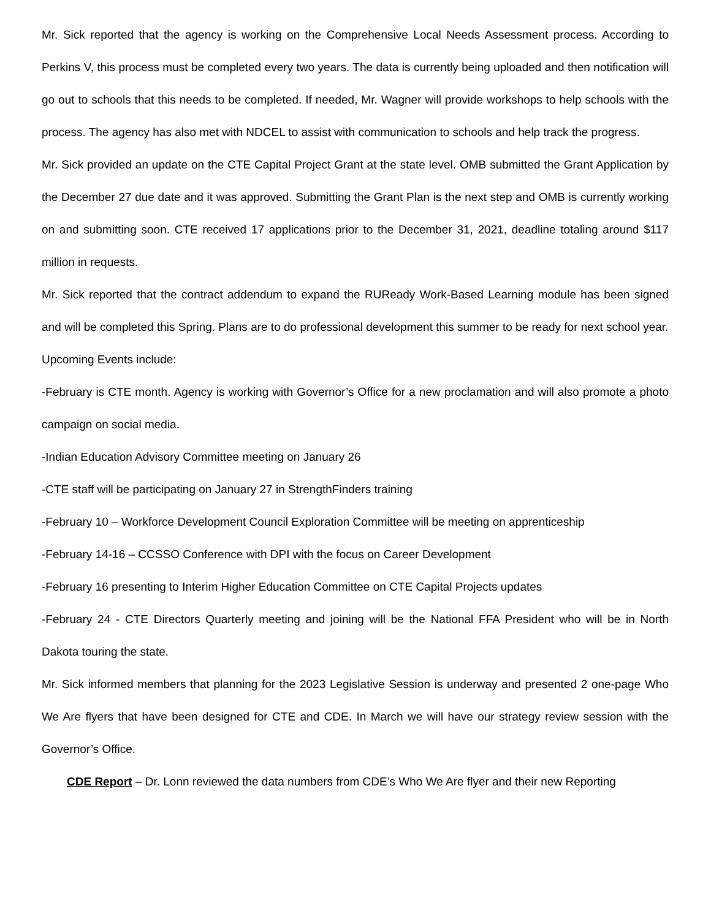Mr. Sick reported that the agency is working on the Comprehensive Local Needs Assessment process. According to Perkins V, this process must be completed every two years. The data is currently being uploaded and then notification will go out to schools that this needs to be completed. If needed, Mr. Wagner will provide workshops to help schools with the process. The agency has also met with NDCEL to assist with communication to schools and help track the progress.
Mr. Sick provided an update on the CTE Capital Project Grant at the state level. OMB submitted the Grant Application by the December 27 due date and it was approved. Submitting the Grant Plan is the next step and OMB is currently working on and submitting soon. CTE received 17 applications prior to the December 31, 2021, deadline totaling around $117 million in requests.
Mr. Sick reported that the contract addendum to expand the RUReady Work-Based Learning module has been signed and will be completed this Spring. Plans are to do professional development this summer to be ready for next school year.
Upcoming Events include:
-February is CTE month. Agency is working with Governor’s Office for a new proclamation and will also promote a photo campaign on social media.
-Indian Education Advisory Committee meeting on January 26
-CTE staff will be participating on January 27 in StrengthFinders training
-February 10 – Workforce Development Council Exploration Committee will be meeting on apprenticeship
-February 14-16 – CCSSO Conference with DPI with the focus on Career Development
-February 16 presenting to Interim Higher Education Committee on CTE Capital Projects updates
-February 24 - CTE Directors Quarterly meeting and joining will be the National FFA President who will be in North Dakota touring the state.
Mr. Sick informed members that planning for the 2023 Legislative Session is underway and presented 2 one-page Who We Are flyers that have been designed for CTE and CDE. In March we will have our strategy review session with the Governor’s Office.
CDE Report – Dr. Lonn reviewed the data numbers from CDE’s Who We Are flyer and their new Reporting